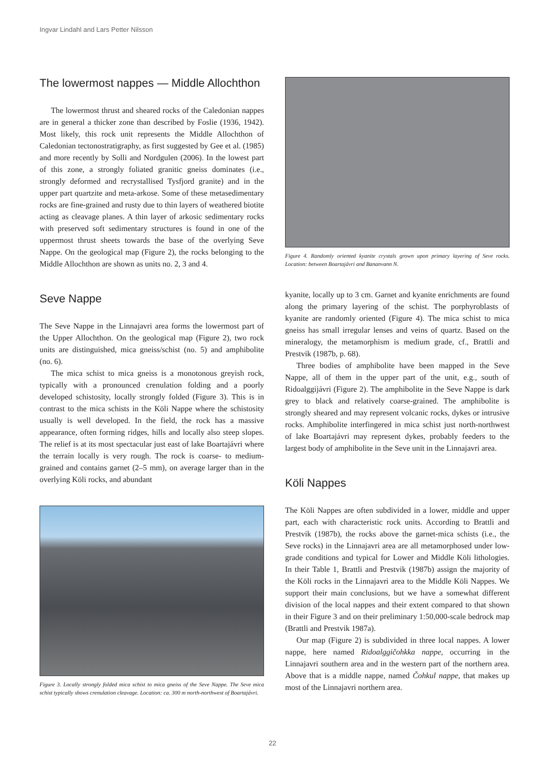Ingvar Lindahl and Lars Petter Nilsson
The lowermost nappes — Middle Allochthon
The lowermost thrust and sheared rocks of the Caledonian nappes are in general a thicker zone than described by Foslie (1936, 1942). Most likely, this rock unit represents the Middle Allochthon of Caledonian tectonostratigraphy, as first suggested by Gee et al. (1985) and more recently by Solli and Nordgulen (2006). In the lowest part of this zone, a strongly foliated granitic gneiss dominates (i.e., strongly deformed and recrystallised Tysfjord granite) and in the upper part quartzite and meta-arkose. Some of these metasedimentary rocks are fine-grained and rusty due to thin layers of weathered biotite acting as cleavage planes. A thin layer of arkosic sedimentary rocks with preserved soft sedimentary structures is found in one of the uppermost thrust sheets towards the base of the overlying Seve Nappe. On the geological map (Figure 2), the rocks belonging to the Middle Allochthon are shown as units no. 2, 3 and 4.
Seve Nappe
The Seve Nappe in the Linnajavri area forms the lowermost part of the Upper Allochthon. On the geological map (Figure 2), two rock units are distinguished, mica gneiss/schist (no. 5) and amphibolite (no. 6).
The mica schist to mica gneiss is a monotonous greyish rock, typically with a pronounced crenulation folding and a poorly developed schistosity, locally strongly folded (Figure 3). This is in contrast to the mica schists in the Köli Nappe where the schistosity usually is well developed. In the field, the rock has a massive appearance, often forming ridges, hills and locally also steep slopes. The relief is at its most spectacular just east of lake Boartajávri where the terrain locally is very rough. The rock is coarse- to medium-grained and contains garnet (2–5 mm), on average larger than in the overlying Köli rocks, and abundant
Figure 3. Locally strongly folded mica schist to mica gneiss of the Seve Nappe. The Seve mica schist typically shows crenulation cleavage. Location: ca. 300 m north-northwest of Boartajávri.
Figure 4. Randomly oriented kyanite crystals grown upon primary layering of Seve rocks. Location: between Boartajávri and Bananvann N.
kyanite, locally up to 3 cm. Garnet and kyanite enrichments are found along the primary layering of the schist. The porphyroblasts of kyanite are randomly oriented (Figure 4). The mica schist to mica gneiss has small irregular lenses and veins of quartz. Based on the mineralogy, the metamorphism is medium grade, cf., Brattli and Prestvik (1987b, p. 68).
Three bodies of amphibolite have been mapped in the Seve Nappe, all of them in the upper part of the unit, e.g., south of Ridoalggijávri (Figure 2). The amphibolite in the Seve Nappe is dark grey to black and relatively coarse-grained. The amphibolite is strongly sheared and may represent volcanic rocks, dykes or intrusive rocks. Amphibolite interfingered in mica schist just north-northwest of lake Boartajávri may represent dykes, probably feeders to the largest body of amphibolite in the Seve unit in the Linnajavri area.
Köli Nappes
The Köli Nappes are often subdivided in a lower, middle and upper part, each with characteristic rock units. According to Brattli and Prestvik (1987b), the rocks above the garnet-mica schists (i.e., the Seve rocks) in the Linnajavri area are all metamorphosed under low-grade conditions and typical for Lower and Middle Köli lithologies. In their Table 1, Brattli and Prestvik (1987b) assign the majority of the Köli rocks in the Linnajavri area to the Middle Köli Nappes. We support their main conclusions, but we have a somewhat different division of the local nappes and their extent compared to that shown in their Figure 3 and on their preliminary 1:50,000-scale bedrock map (Brattli and Prestvik 1987a).
Our map (Figure 2) is subdivided in three local nappes. A lower nappe, here named Ridoalggičohkka nappe, occurring in the Linnajavri southern area and in the western part of the northern area. Above that is a middle nappe, named Čohkul nappe, that makes up most of the Linnajavri northern area.
22